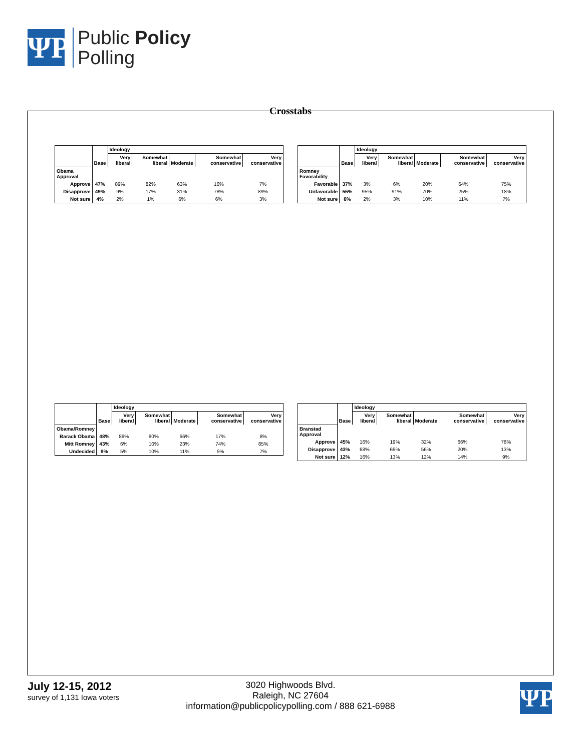ΨP
Public Policy
Polling
Crosstabs
| | Base | Ideology | | | | |
| --- | --- | --- | --- | --- | --- | --- |
| | | Very liberal | Somewhat liberal | Moderate | Somewhat conservative | Very conservative |
| Obama Approval | | | | | | |
| Approve | 47% | 89% | 82% | 63% | 16% | 7% |
| Disapprove | 49% | 9% | 17% | 31% | 78% | 89% |
| Not sure | 4% | 2% | 1% | 6% | 6% | 3% |
| | Base | Ideology | | | | |
| --- | --- | --- | --- | --- | --- | --- |
| | | Very liberal | Somewhat liberal | Moderate | Somewhat conservative | Very conservative |
| Romney Favorability | | | | | | |
| Favorable | 37% | 3% | 6% | 20% | 64% | 75% |
| Unfavorable | 55% | 95% | 91% | 70% | 25% | 18% |
| Not sure | 8% | 2% | 3% | 10% | 11% | 7% |
| | Base | Ideology | | | | |
| --- | --- | --- | --- | --- | --- | --- |
| | | Very liberal | Somewhat liberal | Moderate | Somewhat conservative | Very conservative |
| Obama/Romney | | | | | | |
| Barack Obama | 48% | 88% | 80% | 66% | 17% | 8% |
| Mitt Romney | 43% | 6% | 10% | 23% | 74% | 85% |
| Undecided | 9% | 5% | 10% | 11% | 9% | 7% |
| | Base | Ideology | | | | |
| --- | --- | --- | --- | --- | --- | --- |
| | | Very liberal | Somewhat liberal | Moderate | Somewhat conservative | Very conservative |
| Branstad Approval | | | | | | |
| Approve | 45% | 16% | 19% | 32% | 66% | 78% |
| Disapprove | 43% | 68% | 69% | 56% | 20% | 13% |
| Not sure | 12% | 16% | 13% | 12% | 14% | 9% |
July 12-15, 2012
survey of 1,131 Iowa voters
3020 Highwoods Blvd.
Raleigh, NC 27604
information@publicpolicypolling.com / 888 621-6988
ΨP